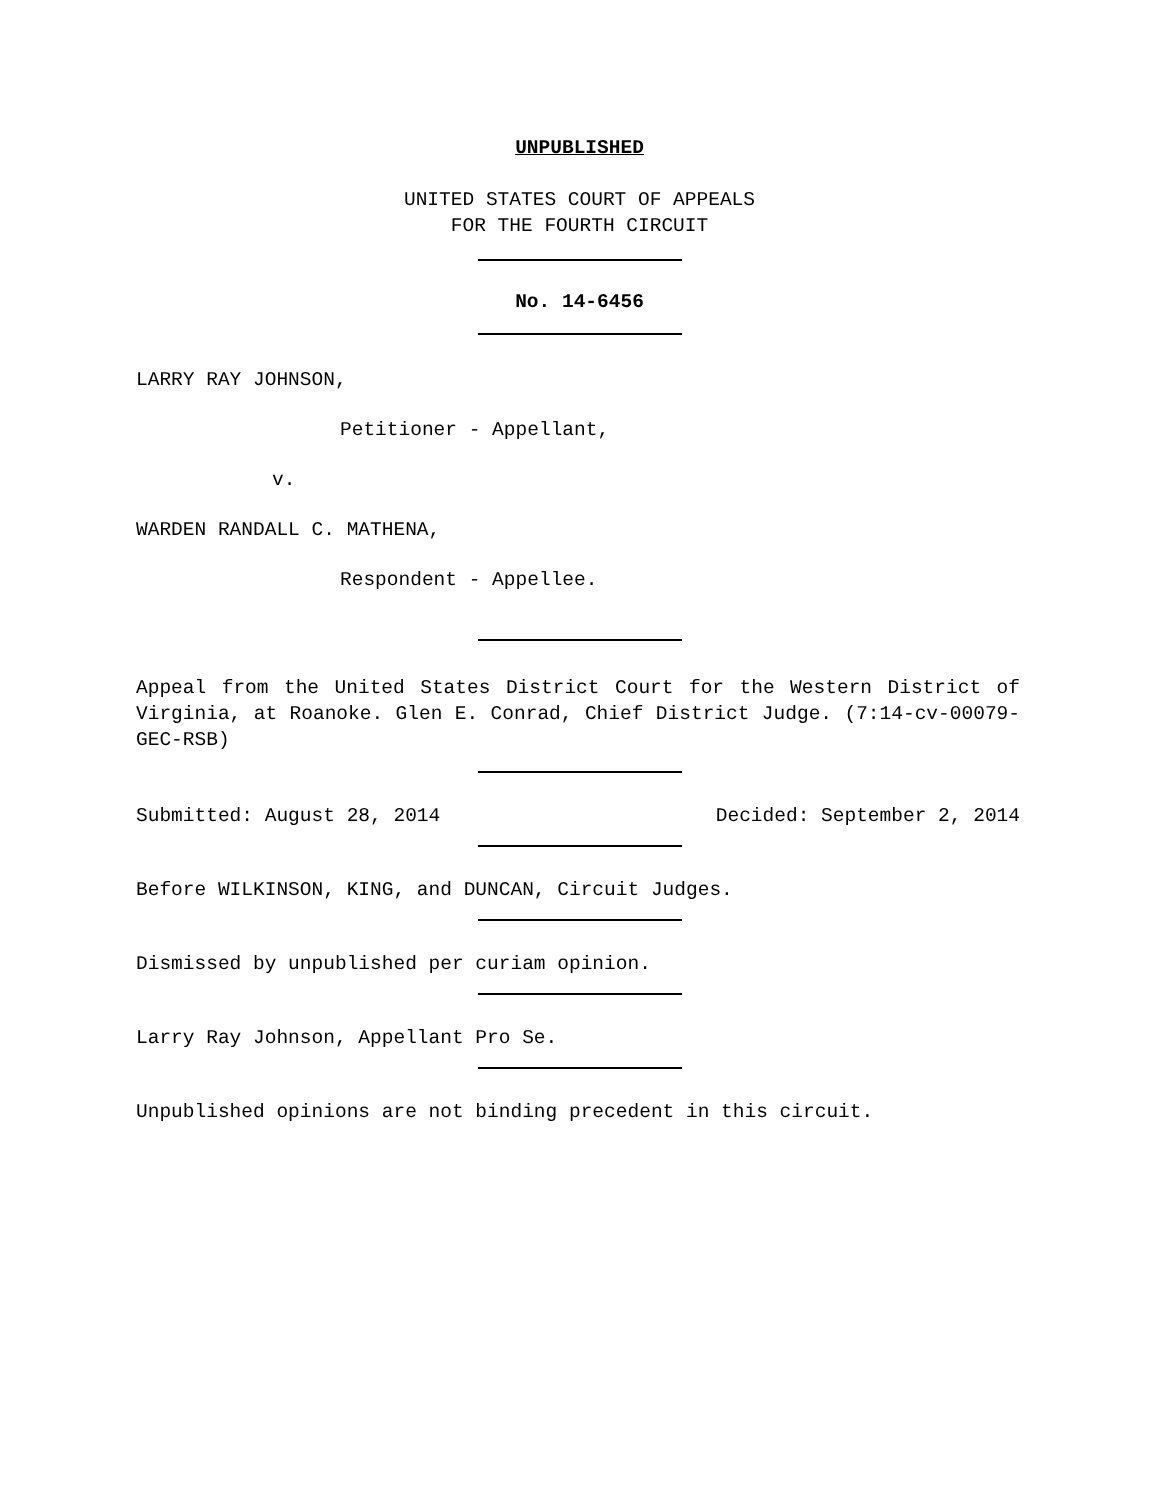UNPUBLISHED
UNITED STATES COURT OF APPEALS
FOR THE FOURTH CIRCUIT
No. 14-6456
LARRY RAY JOHNSON,
Petitioner - Appellant,
v.
WARDEN RANDALL C. MATHENA,
Respondent - Appellee.
Appeal from the United States District Court for the Western District of Virginia, at Roanoke. Glen E. Conrad, Chief District Judge. (7:14-cv-00079-GEC-RSB)
Submitted: August 28, 2014 Decided: September 2, 2014
Before WILKINSON, KING, and DUNCAN, Circuit Judges.
Dismissed by unpublished per curiam opinion.
Larry Ray Johnson, Appellant Pro Se.
Unpublished opinions are not binding precedent in this circuit.